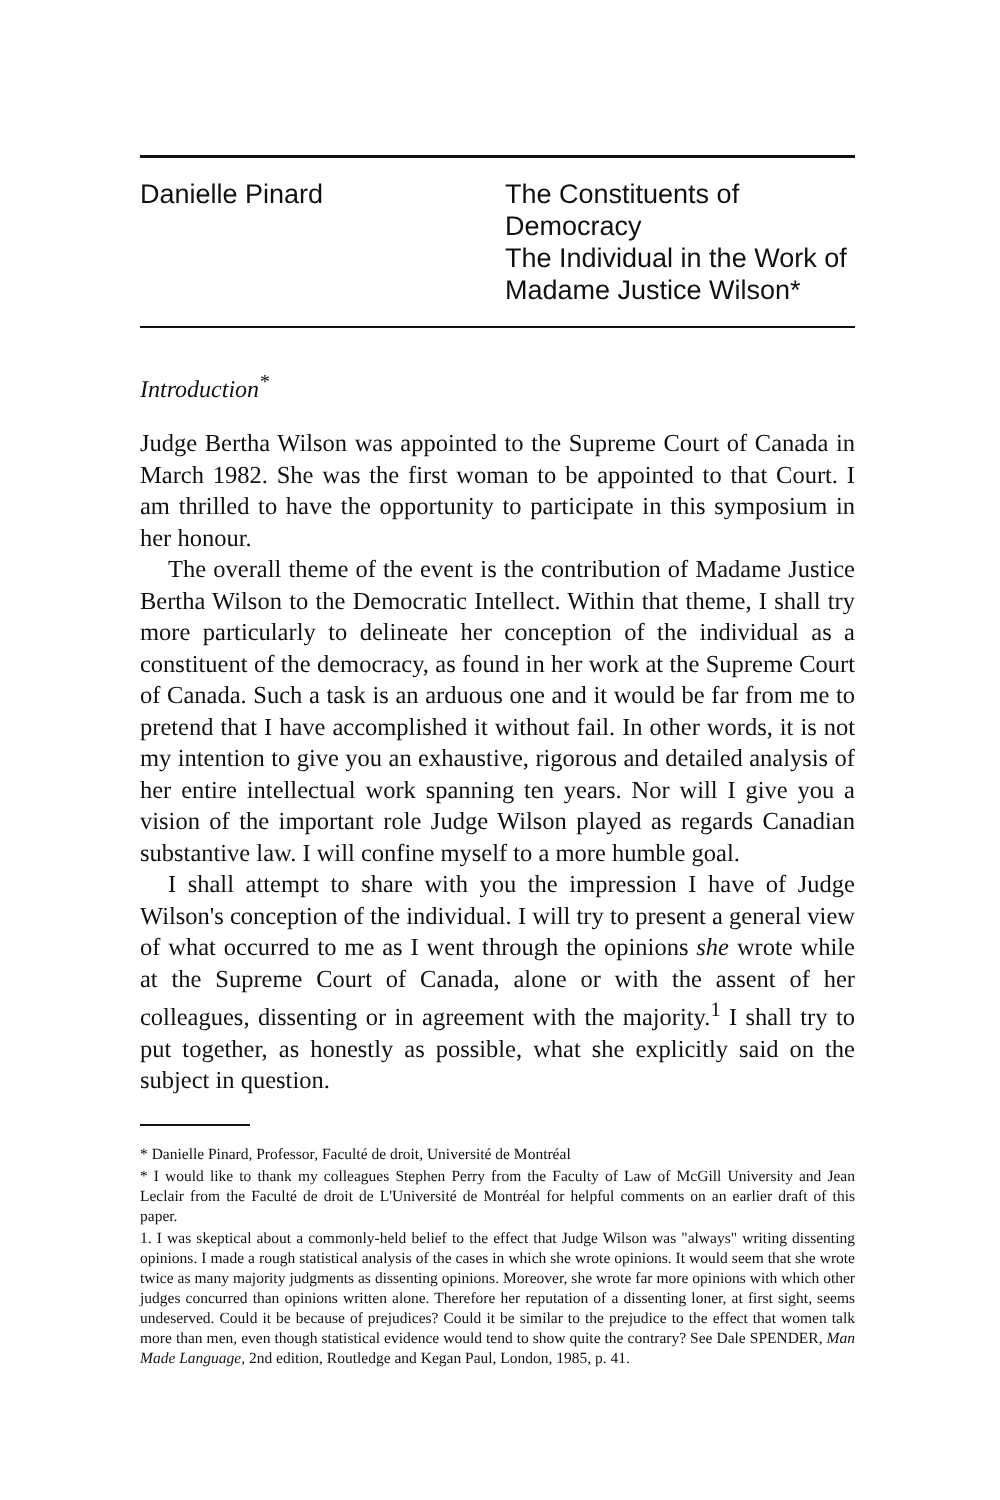Danielle Pinard The Constituents of
Democracy
The Individual in the Work of
Madame Justice Wilson*
Introduction<sup>*</sup>
Judge Bertha Wilson was appointed to the Supreme Court of Canada in March 1982. She was the first woman to be appointed to that Court. I am thrilled to have the opportunity to participate in this symposium in her honour.
The overall theme of the event is the contribution of Madame Justice Bertha Wilson to the Democratic Intellect. Within that theme, I shall try more particularly to delineate her conception of the individual as a constituent of the democracy, as found in her work at the Supreme Court of Canada. Such a task is an arduous one and it would be far from me to pretend that I have accomplished it without fail. In other words, it is not my intention to give you an exhaustive, rigorous and detailed analysis of her entire intellectual work spanning ten years. Nor will I give you a vision of the important role Judge Wilson played as regards Canadian substantive law. I will confine myself to a more humble goal.
I shall attempt to share with you the impression I have of Judge Wilson's conception of the individual. I will try to present a general view of what occurred to me as I went through the opinions she wrote while at the Supreme Court of Canada, alone or with the assent of her colleagues, dissenting or in agreement with the majority.<sup>1</sup> I shall try to put together, as honestly as possible, what she explicitly said on the subject in question.
* Danielle Pinard, Professor, Faculté de droit, Université de Montréal
* I would like to thank my colleagues Stephen Perry from the Faculty of Law of McGill University and Jean Leclair from the Faculté de droit de L'Université de Montréal for helpful comments on an earlier draft of this paper.
1. I was skeptical about a commonly-held belief to the effect that Judge Wilson was "always" writing dissenting opinions. I made a rough statistical analysis of the cases in which she wrote opinions. It would seem that she wrote twice as many majority judgments as dissenting opinions. Moreover, she wrote far more opinions with which other judges concurred than opinions written alone. Therefore her reputation of a dissenting loner, at first sight, seems undeserved. Could it be because of prejudices? Could it be similar to the prejudice to the effect that women talk more than men, even though statistical evidence would tend to show quite the contrary? See Dale SPENDER, Man Made Language, 2nd edition, Routledge and Kegan Paul, London, 1985, p. 41.